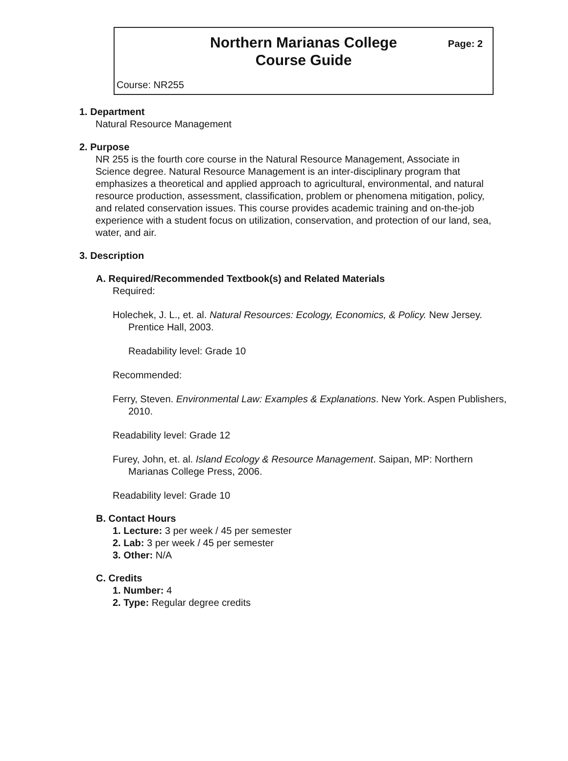Northern Marianas College
Course Guide
Page: 2
Course: NR255
1. Department
Natural Resource Management
2. Purpose
NR 255 is the fourth core course in the Natural Resource Management, Associate in Science degree. Natural Resource Management is an inter-disciplinary program that emphasizes a theoretical and applied approach to agricultural, environmental, and natural resource production, assessment, classification, problem or phenomena mitigation, policy, and related conservation issues. This course provides academic training and on-the-job experience with a student focus on utilization, conservation, and protection of our land, sea, water, and air.
3. Description
A. Required/Recommended Textbook(s) and Related Materials
Required:
Holechek, J. L., et. al. Natural Resources: Ecology, Economics, & Policy. New Jersey. Prentice Hall, 2003.
Readability level: Grade 10
Recommended:
Ferry, Steven. Environmental Law: Examples & Explanations. New York. Aspen Publishers, 2010.
Readability level: Grade 12
Furey, John, et. al. Island Ecology & Resource Management. Saipan, MP: Northern Marianas College Press, 2006.
Readability level: Grade 10
B. Contact Hours
1. Lecture: 3 per week / 45 per semester
2. Lab: 3 per week / 45 per semester
3. Other: N/A
C. Credits
1. Number: 4
2. Type: Regular degree credits